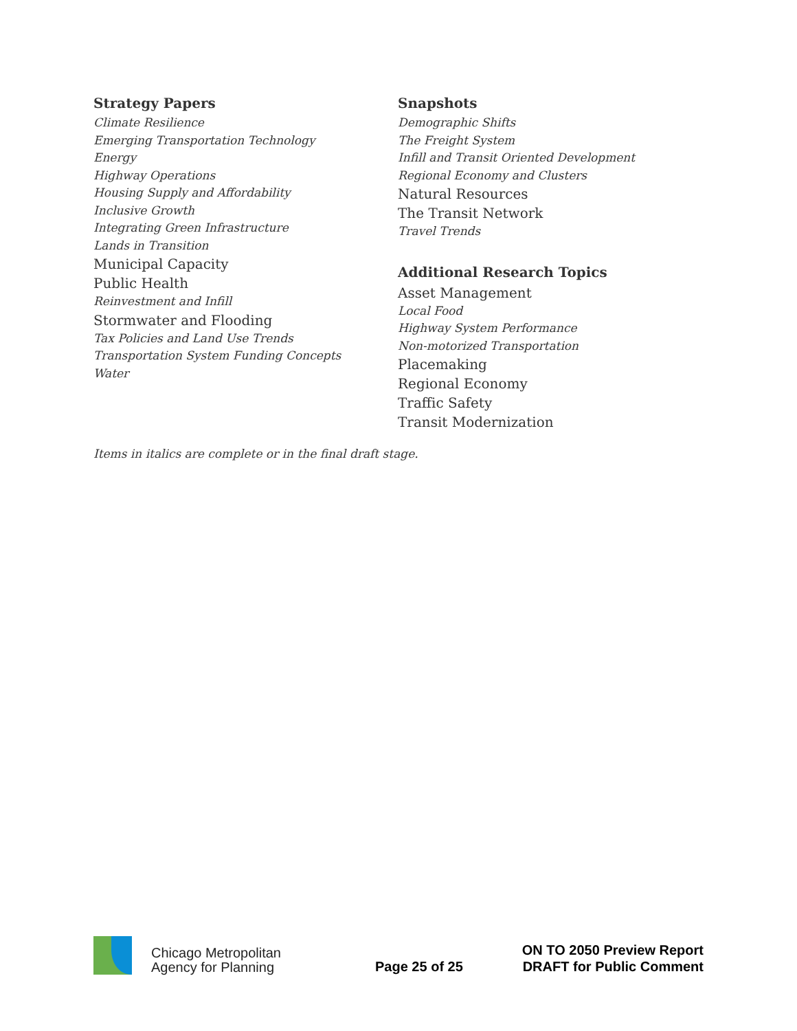Strategy Papers
Climate Resilience
Emerging Transportation Technology
Energy
Highway Operations
Housing Supply and Affordability
Inclusive Growth
Integrating Green Infrastructure
Lands in Transition
Municipal Capacity
Public Health
Reinvestment and Infill
Stormwater and Flooding
Tax Policies and Land Use Trends
Transportation System Funding Concepts
Water
Snapshots
Demographic Shifts
The Freight System
Infill and Transit Oriented Development
Regional Economy and Clusters
Natural Resources
The Transit Network
Travel Trends
Additional Research Topics
Asset Management
Local Food
Highway System Performance
Non-motorized Transportation
Placemaking
Regional Economy
Traffic Safety
Transit Modernization
Items in italics are complete or in the final draft stage.
Chicago Metropolitan
Agency for Planning
Page 25 of 25
ON TO 2050 Preview Report
DRAFT for Public Comment